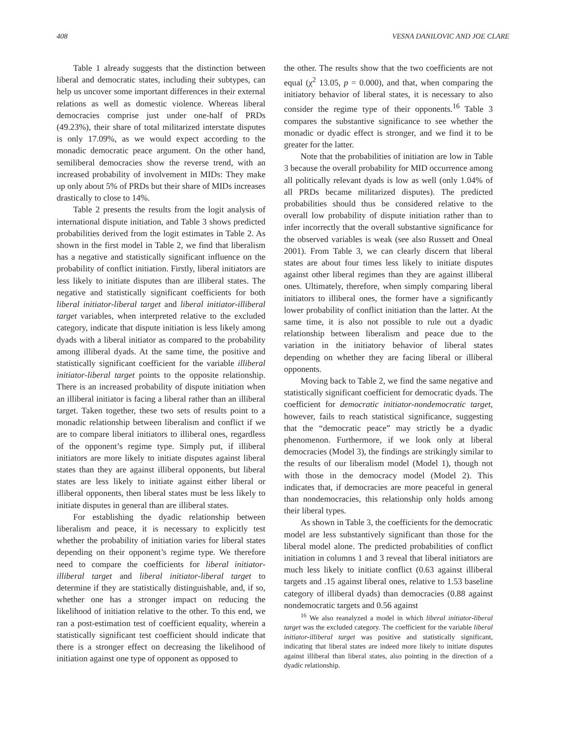408 VESNA DANILOVIC AND JOE CLARE
Table 1 already suggests that the distinction between liberal and democratic states, including their subtypes, can help us uncover some important differences in their external relations as well as domestic violence. Whereas liberal democracies comprise just under one-half of PRDs (49.23%), their share of total militarized interstate disputes is only 17.09%, as we would expect according to the monadic democratic peace argument. On the other hand, semiliberal democracies show the reverse trend, with an increased probability of involvement in MIDs: They make up only about 5% of PRDs but their share of MIDs increases drastically to close to 14%.
Table 2 presents the results from the logit analysis of international dispute initiation, and Table 3 shows predicted probabilities derived from the logit estimates in Table 2. As shown in the first model in Table 2, we find that liberalism has a negative and statistically significant influence on the probability of conflict initiation. Firstly, liberal initiators are less likely to initiate disputes than are illiberal states. The negative and statistically significant coefficients for both liberal initiator-liberal target and liberal initiator-illiberal target variables, when interpreted relative to the excluded category, indicate that dispute initiation is less likely among dyads with a liberal initiator as compared to the probability among illiberal dyads. At the same time, the positive and statistically significant coefficient for the variable illiberal initiator-liberal target points to the opposite relationship. There is an increased probability of dispute initiation when an illiberal initiator is facing a liberal rather than an illiberal target. Taken together, these two sets of results point to a monadic relationship between liberalism and conflict if we are to compare liberal initiators to illiberal ones, regardless of the opponent’s regime type. Simply put, if illiberal initiators are more likely to initiate disputes against liberal states than they are against illiberal opponents, but liberal states are less likely to initiate against either liberal or illiberal opponents, then liberal states must be less likely to initiate disputes in general than are illiberal states.
For establishing the dyadic relationship between liberalism and peace, it is necessary to explicitly test whether the probability of initiation varies for liberal states depending on their opponent’s regime type. We therefore need to compare the coefficients for liberal initiator-illiberal target and liberal initiator-liberal target to determine if they are statistically distinguishable, and, if so, whether one has a stronger impact on reducing the likelihood of initiation relative to the other. To this end, we ran a post-estimation test of coefficient equality, wherein a statistically significant test coefficient should indicate that there is a stronger effect on decreasing the likelihood of initiation against one type of opponent as opposed to
the other. The results show that the two coefficients are not equal (χ<sup>2</sup> 13.05, p = 0.000), and that, when comparing the initiatory behavior of liberal states, it is necessary to also consider the regime type of their opponents.<sup>16</sup> Table 3 compares the substantive significance to see whether the monadic or dyadic effect is stronger, and we find it to be greater for the latter.
Note that the probabilities of initiation are low in Table 3 because the overall probability for MID occurrence among all politically relevant dyads is low as well (only 1.04% of all PRDs became militarized disputes). The predicted probabilities should thus be considered relative to the overall low probability of dispute initiation rather than to infer incorrectly that the overall substantive significance for the observed variables is weak (see also Russett and Oneal 2001). From Table 3, we can clearly discern that liberal states are about four times less likely to initiate disputes against other liberal regimes than they are against illiberal ones. Ultimately, therefore, when simply comparing liberal initiators to illiberal ones, the former have a significantly lower probability of conflict initiation than the latter. At the same time, it is also not possible to rule out a dyadic relationship between liberalism and peace due to the variation in the initiatory behavior of liberal states depending on whether they are facing liberal or illiberal opponents.
Moving back to Table 2, we find the same negative and statistically significant coefficient for democratic dyads. The coefficient for democratic initiator-nondemocratic target, however, fails to reach statistical significance, suggesting that the “democratic peace” may strictly be a dyadic phenomenon. Furthermore, if we look only at liberal democracies (Model 3), the findings are strikingly similar to the results of our liberalism model (Model 1), though not with those in the democracy model (Model 2). This indicates that, if democracies are more peaceful in general than nondemocracies, this relationship only holds among their liberal types.
As shown in Table 3, the coefficients for the democratic model are less substantively significant than those for the liberal model alone. The predicted probabilities of conflict initiation in columns 1 and 3 reveal that liberal initiators are much less likely to initiate conflict (0.63 against illiberal targets and .15 against liberal ones, relative to 1.53 baseline category of illiberal dyads) than democracies (0.88 against nondemocratic targets and 0.56 against
<sup>16</sup> We also reanalyzed a model in which liberal initiator-liberal target was the excluded category. The coefficient for the variable liberal initiator-illiberal target was positive and statistically significant, indicating that liberal states are indeed more likely to initiate disputes against illiberal than liberal states, also pointing in the direction of a dyadic relationship.